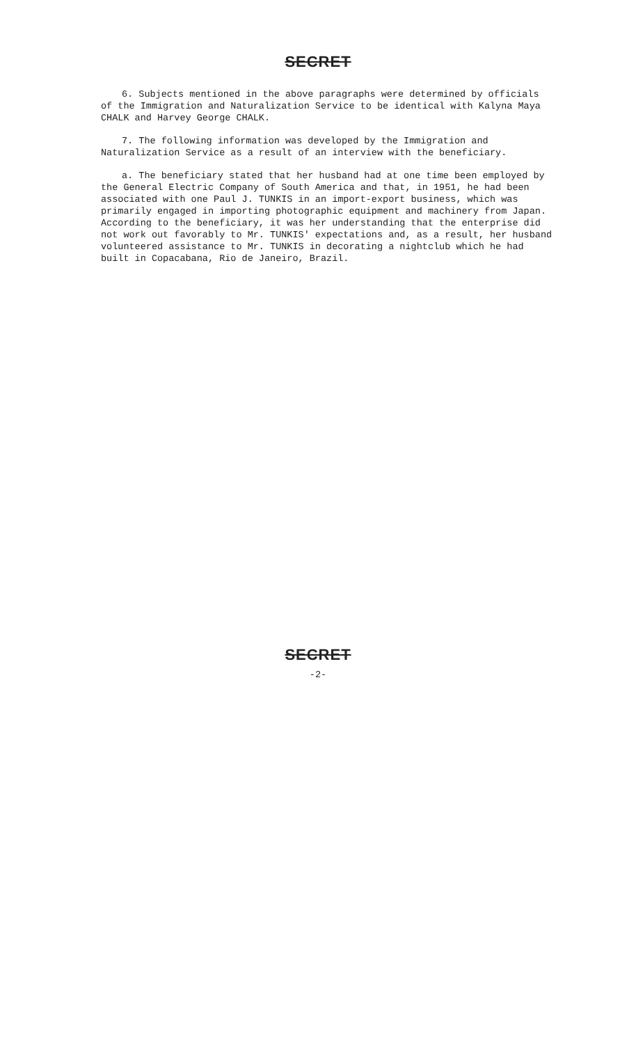SECRET
6. Subjects mentioned in the above paragraphs were determined by officials of the Immigration and Naturalization Service to be identical with Kalyna Maya CHALK and Harvey George CHALK.
7. The following information was developed by the Immigration and Naturalization Service as a result of an interview with the beneficiary.
a. The beneficiary stated that her husband had at one time been employed by the General Electric Company of South America and that, in 1951, he had been associated with one Paul J. TUNKIS in an import-export business, which was primarily engaged in importing photographic equipment and machinery from Japan. According to the beneficiary, it was her understanding that the enterprise did not work out favorably to Mr. TUNKIS' expectations and, as a result, her husband volunteered assistance to Mr. TUNKIS in decorating a nightclub which he had built in Copacabana, Rio de Janeiro, Brazil.
SECRET
-2-